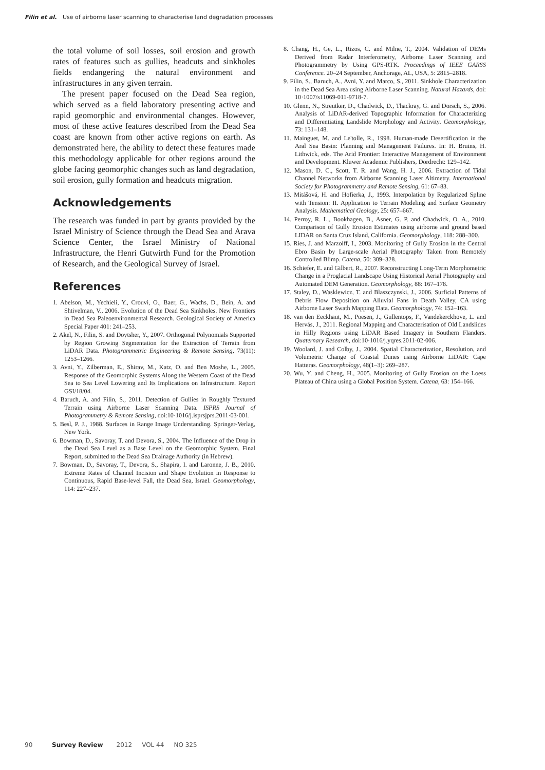Filin et al. Use of airborne laser scanning to characterise land degradation processes
the total volume of soil losses, soil erosion and growth rates of features such as gullies, headcuts and sinkholes fields endangering the natural environment and infrastructures in any given terrain.
The present paper focused on the Dead Sea region, which served as a field laboratory presenting active and rapid geomorphic and environmental changes. However, most of these active features described from the Dead Sea coast are known from other active regions on earth. As demonstrated here, the ability to detect these features made this methodology applicable for other regions around the globe facing geomorphic changes such as land degradation, soil erosion, gully formation and headcuts migration.
Acknowledgements
The research was funded in part by grants provided by the Israel Ministry of Science through the Dead Sea and Arava Science Center, the Israel Ministry of National Infrastructure, the Henri Gutwirth Fund for the Promotion of Research, and the Geological Survey of Israel.
References
1. Abelson, M., Yechieli, Y., Crouvi, O., Baer, G., Wachs, D., Bein, A. and Shtivelman, V., 2006. Evolution of the Dead Sea Sinkholes. New Frontiers in Dead Sea Paleoenvironmental Research. Geological Society of America Special Paper 401: 241–253.
2. Akel, N., Filin, S. and Doytsher, Y., 2007. Orthogonal Polynomials Supported by Region Growing Segmentation for the Extraction of Terrain from LiDAR Data. Photogrammetric Engineering & Remote Sensing, 73(11): 1253–1266.
3. Avni, Y., Zilberman, E., Shirav, M., Katz, O. and Ben Moshe, L., 2005. Response of the Geomorphic Systems Along the Western Coast of the Dead Sea to Sea Level Lowering and Its Implications on Infrastructure. Report GSI/18/04.
4. Baruch, A. and Filin, S., 2011. Detection of Gullies in Roughly Textured Terrain using Airborne Laser Scanning Data. ISPRS Journal of Photogrammetry & Remote Sensing, doi:10·1016/j.isprsjprs.2011·03·001.
5. Besl, P. J., 1988. Surfaces in Range Image Understanding. Springer-Verlag, New York.
6. Bowman, D., Savoray, T. and Devora, S., 2004. The Influence of the Drop in the Dead Sea Level as a Base Level on the Geomorphic System. Final Report, submitted to the Dead Sea Drainage Authority (in Hebrew).
7. Bowman, D., Savoray, T., Devora, S., Shapira, I. and Laronne, J. B., 2010. Extreme Rates of Channel Incision and Shape Evolution in Response to Continuous, Rapid Base-level Fall, the Dead Sea, Israel. Geomorphology, 114: 227–237.
8. Chang, H., Ge, L., Rizos, C. and Milne, T., 2004. Validation of DEMs Derived from Radar Interferometry, Airborne Laser Scanning and Photogrammetry by Using GPS-RTK. Proceedings of IEEE GARSS Conference. 20–24 September, Anchorage, AL, USA, 5: 2815–2818.
9. Filin, S., Baruch, A., Avni, Y. and Marco, S., 2011. Sinkhole Characterization in the Dead Sea Area using Airborne Laser Scanning. Natural Hazards, doi: 10·1007/s11069-011-9718-7.
10. Glenn, N., Streutker, D., Chadwick, D., Thackray, G. and Dorsch, S., 2006. Analysis of LiDAR-derived Topographic Information for Characterizing and Differentiating Landslide Morphology and Activity. Geomorphology, 73: 131–148.
11. Mainguet, M. and Le'tolle, R., 1998. Human-made Desertification in the Aral Sea Basin: Planning and Management Failures. In: H. Bruins, H. Lithwick, eds. The Arid Frontier: Interactive Management of Environment and Development. Kluwer Academic Publishers, Dordrecht: 129–142.
12. Mason, D. C., Scott, T. R. and Wang, H. J., 2006. Extraction of Tidal Channel Networks from Airborne Scanning Laser Altimetry. International Society for Photogrammetry and Remote Sensing, 61: 67–83.
13. Mitášová, H. and Hofierka, J., 1993. Interpolation by Regularized Spline with Tension: II. Application to Terrain Modeling and Surface Geometry Analysis. Mathematical Geology, 25: 657–667.
14. Perroy, R. L., Bookhagen, B., Asner, G. P. and Chadwick, O. A., 2010. Comparison of Gully Erosion Estimates using airborne and ground based LIDAR on Santa Cruz Island, California. Geomorphology, 118: 288–300.
15. Ries, J. and Marzolff, I., 2003. Monitoring of Gully Erosion in the Central Ebro Basin by Large-scale Aerial Photography Taken from Remotely Controlled Blimp. Catena, 50: 309–328.
16. Schiefer, E. and Gilbert, R., 2007. Reconstructing Long-Term Morphometric Change in a Proglacial Landscape Using Historical Aerial Photography and Automated DEM Generation. Geomorphology, 88: 167–178.
17. Staley, D., Wasklewicz, T. and Blaszczynski, J., 2006. Surficial Patterns of Debris Flow Deposition on Alluvial Fans in Death Valley, CA using Airborne Laser Swath Mapping Data. Geomorphology, 74: 152–163.
18. van den Eeckhaut, M., Poesen, J., Gullentops, F., Vandekerckhove, L. and Hervás, J., 2011. Regional Mapping and Characterisation of Old Landslides in Hilly Regions using LiDAR Based Imagery in Southern Flanders. Quaternary Research, doi:10·1016/j.yqres.2011·02·006.
19. Woolard, J. and Colby, J., 2004. Spatial Characterization, Resolution, and Volumetric Change of Coastal Dunes using Airborne LiDAR: Cape Hatteras. Geomorphology, 48(1–3): 269–287.
20. Wu, Y. and Cheng, H., 2005. Monitoring of Gully Erosion on the Loess Plateau of China using a Global Position System. Catena, 63: 154–166.
90 Survey Review 2012 VOL 44 NO 325